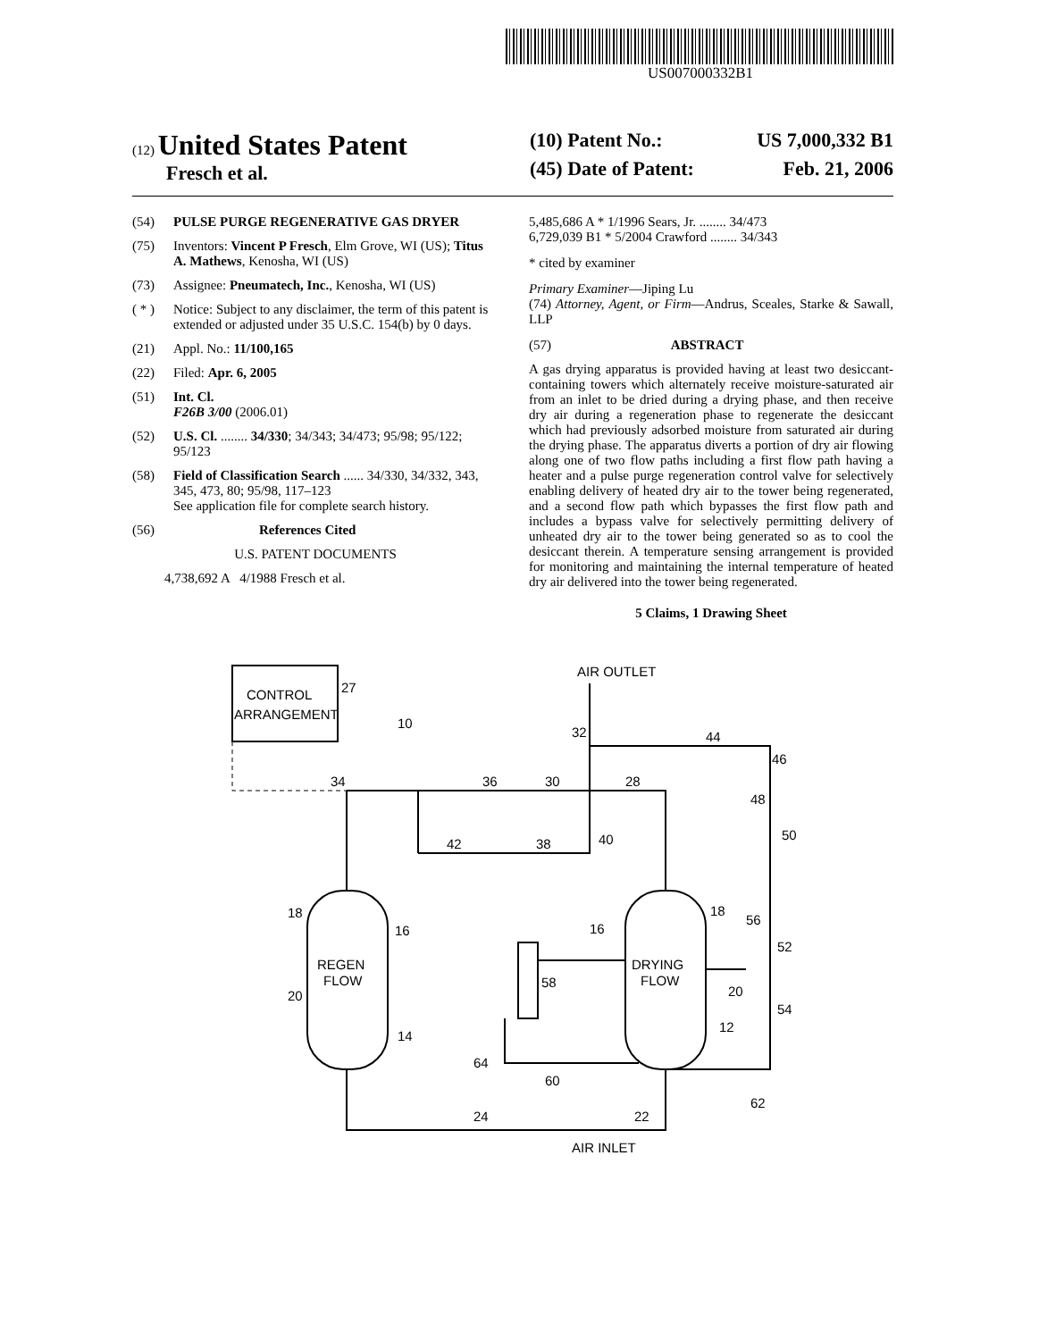US007000332B1
(12) United States Patent
Fresch et al.
(10) Patent No.: US 7,000,332 B1
(45) Date of Patent: Feb. 21, 2006
(54) PULSE PURGE REGENERATIVE GAS DRYER
(75) Inventors: Vincent P Fresch, Elm Grove, WI (US); Titus A. Mathews, Kenosha, WI (US)
(73) Assignee: Pneumatech, Inc., Kenosha, WI (US)
( * ) Notice: Subject to any disclaimer, the term of this patent is extended or adjusted under 35 U.S.C. 154(b) by 0 days.
(21) Appl. No.: 11/100,165
(22) Filed: Apr. 6, 2005
(51) Int. Cl.
F26B 3/00 (2006.01)
(52) U.S. Cl. ........ 34/330; 34/343; 34/473; 95/98; 95/122; 95/123
(58) Field of Classification Search ...... 34/330, 34/332, 343, 345, 473, 80; 95/98, 117–123
See application file for complete search history.
(56) References Cited
U.S. PATENT DOCUMENTS
4,738,692 A 4/1988 Fresch et al.
5,485,686 A * 1/1996 Sears, Jr. ........ 34/473
6,729,039 B1 * 5/2004 Crawford ........ 34/343
* cited by examiner
Primary Examiner—Jiping Lu
(74) Attorney, Agent, or Firm—Andrus, Sceales, Starke & Sawall, LLP
(57) ABSTRACT
A gas drying apparatus is provided having at least two desiccant-containing towers which alternately receive moisture-saturated air from an inlet to be dried during a drying phase, and then receive dry air during a regeneration phase to regenerate the desiccant which had previously adsorbed moisture from saturated air during the drying phase. The apparatus diverts a portion of dry air flowing along one of two flow paths including a first flow path having a heater and a pulse purge regeneration control valve for selectively enabling delivery of heated dry air to the tower being regenerated, and a second flow path which bypasses the first flow path and includes a bypass valve for selectively permitting delivery of unheated dry air to the tower being generated so as to cool the desiccant therein. A temperature sensing arrangement is provided for monitoring and maintaining the internal temperature of heated dry air delivered into the tower being regenerated.
5 Claims, 1 Drawing Sheet
CONTROL
ARRANGEMENT
27
10
AIR OUTLET
AIR INLET
REGEN
FLOW
DRYING
FLOW
32
44
46
34
36
30
28
42
38
40
18
16
20
14
16
18
20
12
58
56
52
54
50
48
64
60
62
24
22